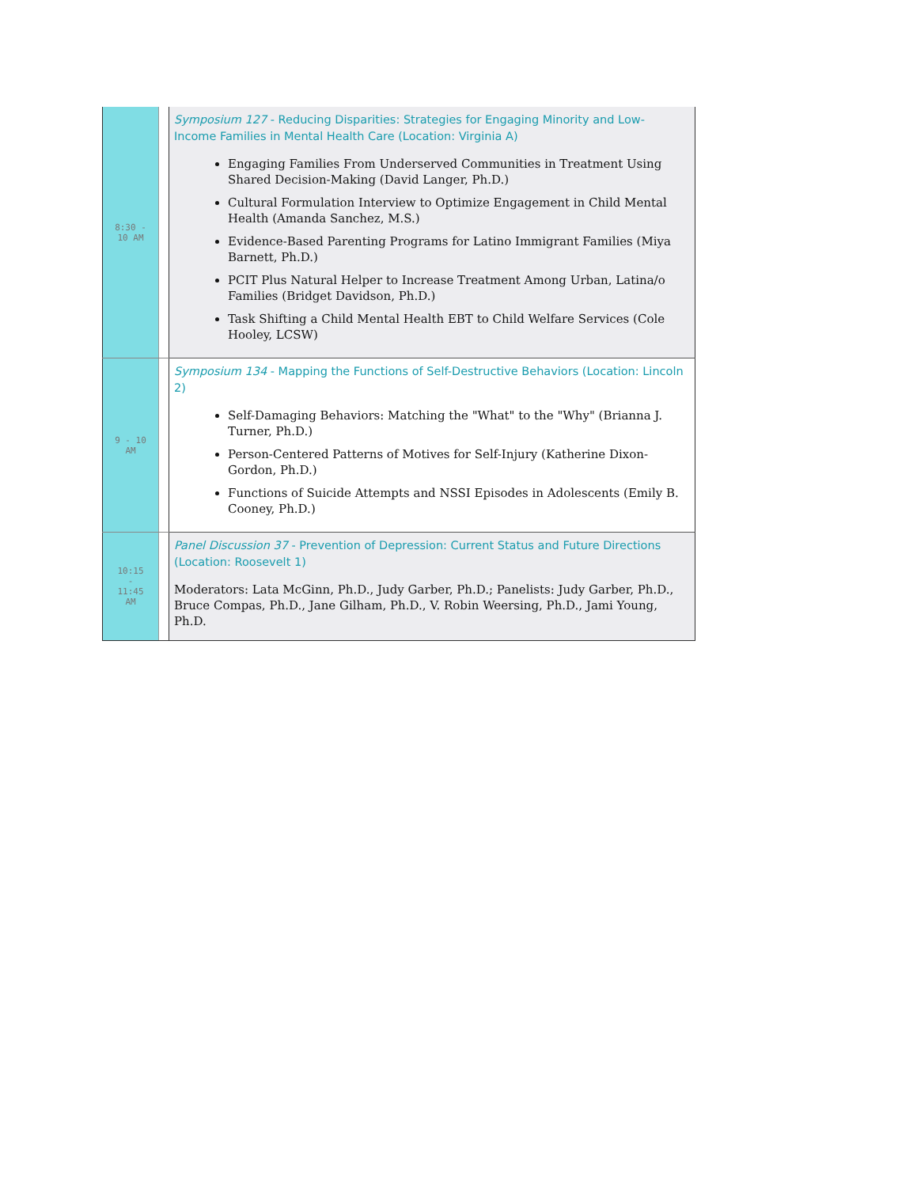| 8:30 - 10 AM | | Symposium 127 - Reducing Disparities: Strategies for Engaging Minority and Low-Income Families in Mental Health Care (Location: Virginia A) Engaging Families From Underserved Communities in Treatment Using Shared Decision-Making (David Langer, Ph.D.) Cultural Formulation Interview to Optimize Engagement in Child Mental Health (Amanda Sanchez, M.S.) Evidence-Based Parenting Programs for Latino Immigrant Families (Miya Barnett, Ph.D.) PCIT Plus Natural Helper to Increase Treatment Among Urban, Latina/o Families (Bridget Davidson, Ph.D.) Task Shifting a Child Mental Health EBT to Child Welfare Services (Cole Hooley, LCSW) |
| 9 - 10 AM | | Symposium 134 - Mapping the Functions of Self-Destructive Behaviors (Location: Lincoln 2) Self-Damaging Behaviors: Matching the "What" to the "Why" (Brianna J. Turner, Ph.D.) Person-Centered Patterns of Motives for Self-Injury (Katherine Dixon-Gordon, Ph.D.) Functions of Suicide Attempts and NSSI Episodes in Adolescents (Emily B. Cooney, Ph.D.) |
| 10:15 - 11:45 AM | | Panel Discussion 37 - Prevention of Depression: Current Status and Future Directions (Location: Roosevelt 1) Moderators: Lata McGinn, Ph.D., Judy Garber, Ph.D.; Panelists: Judy Garber, Ph.D., Bruce Compas, Ph.D., Jane Gilham, Ph.D., V. Robin Weersing, Ph.D., Jami Young, Ph.D. |